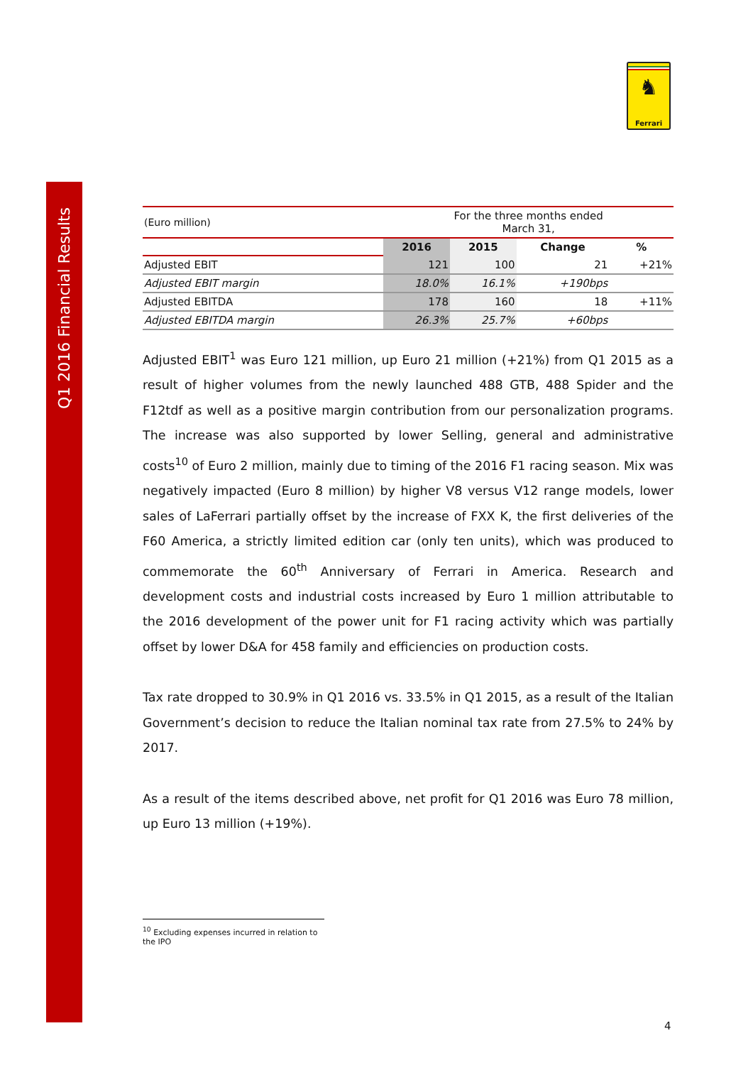Q1 2016 Financial Results
♞
Ferrari
| (Euro million) | For the three months ended March 31, | | | |
| | 2016 | 2015 | Change | % |
| Adjusted EBIT | 121 | 100 | 21 | +21% |
| Adjusted EBIT margin | 18.0% | 16.1% | +190bps | |
| Adjusted EBITDA | 178 | 160 | 18 | +11% |
| Adjusted EBITDA margin | 26.3% | 25.7% | +60bps | |
Adjusted EBIT<sup>1</sup> was Euro 121 million, up Euro 21 million (+21%) from Q1 2015 as a result of higher volumes from the newly launched 488 GTB, 488 Spider and the F12tdf as well as a positive margin contribution from our personalization programs. The increase was also supported by lower Selling, general and administrative costs<sup>10</sup> of Euro 2 million, mainly due to timing of the 2016 F1 racing season. Mix was negatively impacted (Euro 8 million) by higher V8 versus V12 range models, lower sales of LaFerrari partially offset by the increase of FXX K, the first deliveries of the F60 America, a strictly limited edition car (only ten units), which was produced to commemorate the 60<sup>th</sup> Anniversary of Ferrari in America. Research and development costs and industrial costs increased by Euro 1 million attributable to the 2016 development of the power unit for F1 racing activity which was partially offset by lower D&A for 458 family and efficiencies on production costs.
Tax rate dropped to 30.9% in Q1 2016 vs. 33.5% in Q1 2015, as a result of the Italian Government’s decision to reduce the Italian nominal tax rate from 27.5% to 24% by 2017.
As a result of the items described above, net profit for Q1 2016 was Euro 78 million, up Euro 13 million (+19%).
<sup>10</sup> Excluding expenses incurred in relation to the IPO
4